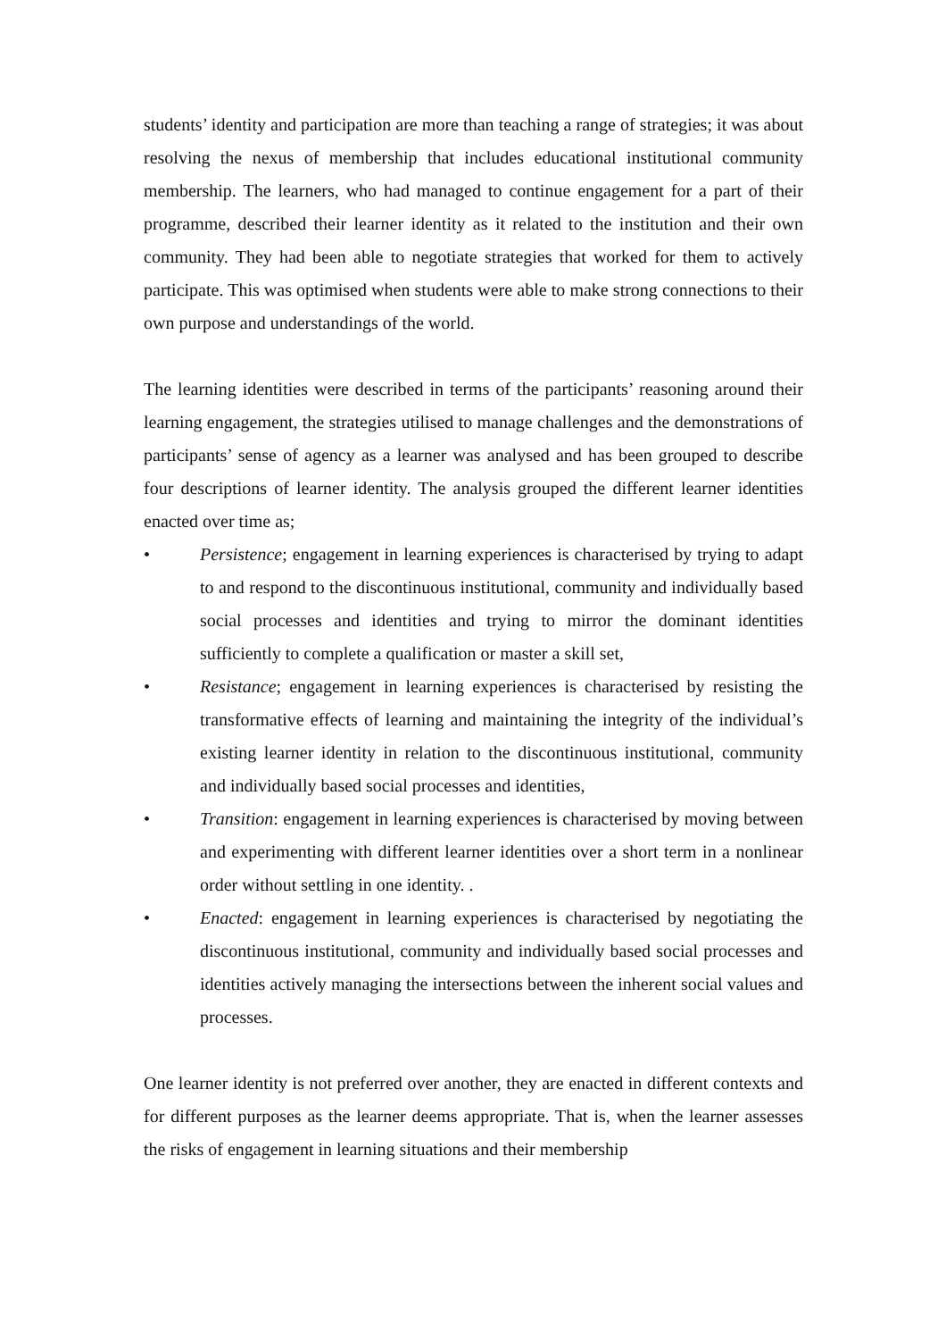students’ identity and participation are more than teaching a range of strategies; it was about resolving the nexus of membership that includes educational institutional community membership. The learners, who had managed to continue engagement for a part of their programme, described their learner identity as it related to the institution and their own community. They had been able to negotiate strategies that worked for them to actively participate. This was optimised when students were able to make strong connections to their own purpose and understandings of the world.
The learning identities were described in terms of the participants’ reasoning around their learning engagement, the strategies utilised to manage challenges and the demonstrations of participants’ sense of agency as a learner was analysed and has been grouped to describe four descriptions of learner identity. The analysis grouped the different learner identities enacted over time as;
• Persistence; engagement in learning experiences is characterised by trying to adapt to and respond to the discontinuous institutional, community and individually based social processes and identities and trying to mirror the dominant identities sufficiently to complete a qualification or master a skill set,
• Resistance; engagement in learning experiences is characterised by resisting the transformative effects of learning and maintaining the integrity of the individual’s existing learner identity in relation to the discontinuous institutional, community and individually based social processes and identities,
• Transition: engagement in learning experiences is characterised by moving between and experimenting with different learner identities over a short term in a nonlinear order without settling in one identity. .
• Enacted: engagement in learning experiences is characterised by negotiating the discontinuous institutional, community and individually based social processes and identities actively managing the intersections between the inherent social values and processes.
One learner identity is not preferred over another, they are enacted in different contexts and for different purposes as the learner deems appropriate. That is, when the learner assesses the risks of engagement in learning situations and their membership